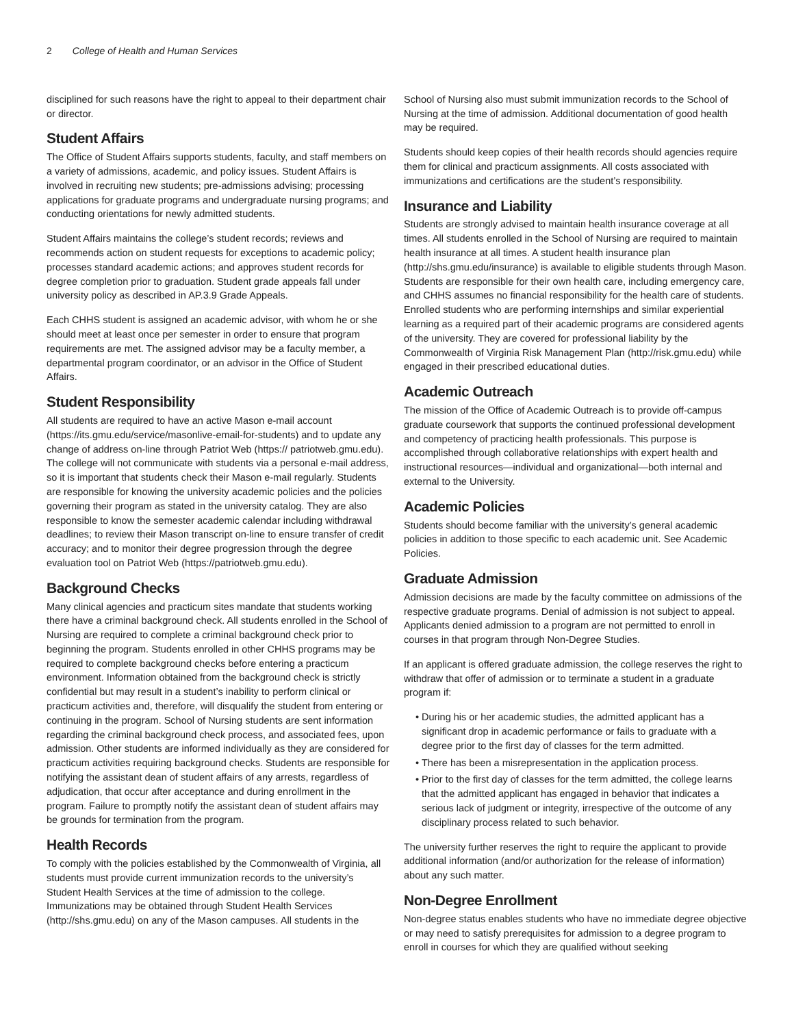2 College of Health and Human Services
disciplined for such reasons have the right to appeal to their department chair or director.
Student Affairs
The Office of Student Affairs supports students, faculty, and staff members on a variety of admissions, academic, and policy issues. Student Affairs is involved in recruiting new students; pre-admissions advising; processing applications for graduate programs and undergraduate nursing programs; and conducting orientations for newly admitted students.
Student Affairs maintains the college’s student records; reviews and recommends action on student requests for exceptions to academic policy; processes standard academic actions; and approves student records for degree completion prior to graduation. Student grade appeals fall under university policy as described in AP.3.9 Grade Appeals.
Each CHHS student is assigned an academic advisor, with whom he or she should meet at least once per semester in order to ensure that program requirements are met. The assigned advisor may be a faculty member, a departmental program coordinator, or an advisor in the Office of Student Affairs.
Student Responsibility
All students are required to have an active Mason e-mail account (https://its.gmu.edu/service/masonlive-email-for-students) and to update any change of address on-line through Patriot Web (https:// patriotweb.gmu.edu). The college will not communicate with students via a personal e-mail address, so it is important that students check their Mason e-mail regularly. Students are responsible for knowing the university academic policies and the policies governing their program as stated in the university catalog. They are also responsible to know the semester academic calendar including withdrawal deadlines; to review their Mason transcript on-line to ensure transfer of credit accuracy; and to monitor their degree progression through the degree evaluation tool on Patriot Web (https://patriotweb.gmu.edu).
Background Checks
Many clinical agencies and practicum sites mandate that students working there have a criminal background check. All students enrolled in the School of Nursing are required to complete a criminal background check prior to beginning the program. Students enrolled in other CHHS programs may be required to complete background checks before entering a practicum environment. Information obtained from the background check is strictly confidential but may result in a student’s inability to perform clinical or practicum activities and, therefore, will disqualify the student from entering or continuing in the program. School of Nursing students are sent information regarding the criminal background check process, and associated fees, upon admission. Other students are informed individually as they are considered for practicum activities requiring background checks. Students are responsible for notifying the assistant dean of student affairs of any arrests, regardless of adjudication, that occur after acceptance and during enrollment in the program. Failure to promptly notify the assistant dean of student affairs may be grounds for termination from the program.
Health Records
To comply with the policies established by the Commonwealth of Virginia, all students must provide current immunization records to the university’s Student Health Services at the time of admission to the college. Immunizations may be obtained through Student Health Services (http://shs.gmu.edu) on any of the Mason campuses. All students in the
School of Nursing also must submit immunization records to the School of Nursing at the time of admission. Additional documentation of good health may be required.
Students should keep copies of their health records should agencies require them for clinical and practicum assignments. All costs associated with immunizations and certifications are the student’s responsibility.
Insurance and Liability
Students are strongly advised to maintain health insurance coverage at all times. All students enrolled in the School of Nursing are required to maintain health insurance at all times. A student health insurance plan (http://shs.gmu.edu/insurance) is available to eligible students through Mason. Students are responsible for their own health care, including emergency care, and CHHS assumes no financial responsibility for the health care of students. Enrolled students who are performing internships and similar experiential learning as a required part of their academic programs are considered agents of the university. They are covered for professional liability by the Commonwealth of Virginia Risk Management Plan (http://risk.gmu.edu) while engaged in their prescribed educational duties.
Academic Outreach
The mission of the Office of Academic Outreach is to provide off-campus graduate coursework that supports the continued professional development and competency of practicing health professionals. This purpose is accomplished through collaborative relationships with expert health and instructional resources—individual and organizational—both internal and external to the University.
Academic Policies
Students should become familiar with the university’s general academic policies in addition to those specific to each academic unit. See Academic Policies.
Graduate Admission
Admission decisions are made by the faculty committee on admissions of the respective graduate programs. Denial of admission is not subject to appeal. Applicants denied admission to a program are not permitted to enroll in courses in that program through Non-Degree Studies.
If an applicant is offered graduate admission, the college reserves the right to withdraw that offer of admission or to terminate a student in a graduate program if:
During his or her academic studies, the admitted applicant has a significant drop in academic performance or fails to graduate with a degree prior to the first day of classes for the term admitted.
There has been a misrepresentation in the application process.
Prior to the first day of classes for the term admitted, the college learns that the admitted applicant has engaged in behavior that indicates a serious lack of judgment or integrity, irrespective of the outcome of any disciplinary process related to such behavior.
The university further reserves the right to require the applicant to provide additional information (and/or authorization for the release of information) about any such matter.
Non-Degree Enrollment
Non-degree status enables students who have no immediate degree objective or may need to satisfy prerequisites for admission to a degree program to enroll in courses for which they are qualified without seeking